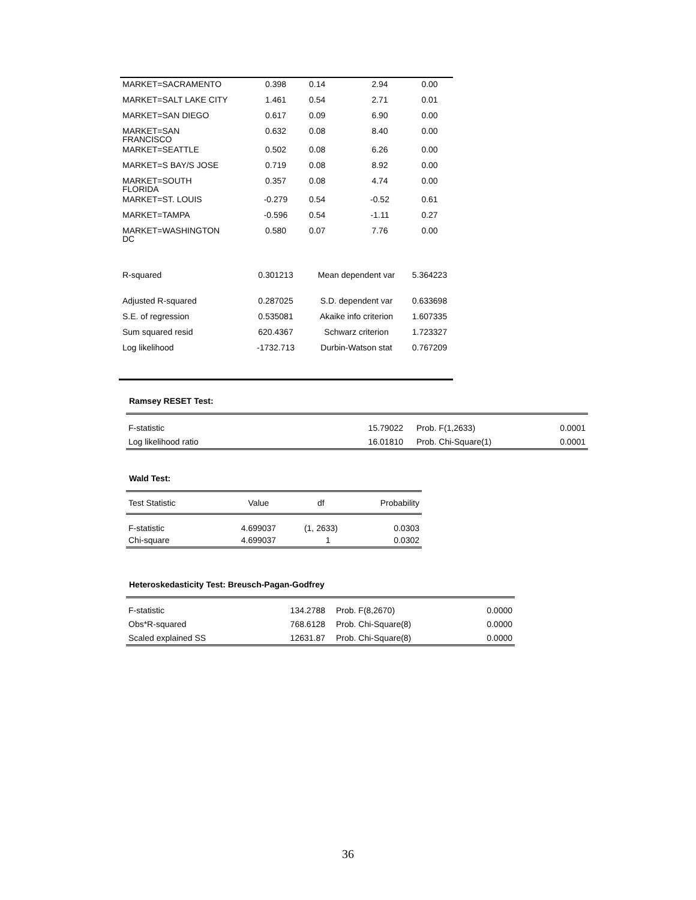| MARKET=SACRAMENTO | 0.398 | 0.14 | 2.94 | 0.00 |
| MARKET=SALT LAKE CITY | 1.461 | 0.54 | 2.71 | 0.01 |
| MARKET=SAN DIEGO | 0.617 | 0.09 | 6.90 | 0.00 |
| MARKET=SAN FRANCISCO | 0.632 | 0.08 | 8.40 | 0.00 |
| MARKET=SEATTLE | 0.502 | 0.08 | 6.26 | 0.00 |
| MARKET=S BAY/S JOSE | 0.719 | 0.08 | 8.92 | 0.00 |
| MARKET=SOUTH FLORIDA | 0.357 | 0.08 | 4.74 | 0.00 |
| MARKET=ST. LOUIS | -0.279 | 0.54 | -0.52 | 0.61 |
| MARKET=TAMPA | -0.596 | 0.54 | -1.11 | 0.27 |
| MARKET=WASHINGTON DC | 0.580 | 0.07 | 7.76 | 0.00 |
| R-squared | 0.301213 | Mean dependent var | | 5.364223 |
| Adjusted R-squared | 0.287025 | S.D. dependent var | | 0.633698 |
| S.E. of regression | 0.535081 | Akaike info criterion | | 1.607335 |
| Sum squared resid | 620.4367 | Schwarz criterion | | 1.723327 |
| Log likelihood | -1732.713 | Durbin-Watson stat | | 0.767209 |
Ramsey RESET Test:
| F-statistic | 15.79022 | Prob. F(1,2633) | 0.0001 |
| Log likelihood ratio | 16.01810 | Prob. Chi-Square(1) | 0.0001 |
Wald Test:
| Test Statistic | Value | df | Probability |
| F-statistic | 4.699037 | (1, 2633) | 0.0303 |
| Chi-square | 4.699037 | 1 | 0.0302 |
Heteroskedasticity Test: Breusch-Pagan-Godfrey
| F-statistic | 134.2788 | Prob. F(8,2670) | 0.0000 |
| Obs*R-squared | 768.6128 | Prob. Chi-Square(8) | 0.0000 |
| Scaled explained SS | 12631.87 | Prob. Chi-Square(8) | 0.0000 |
36